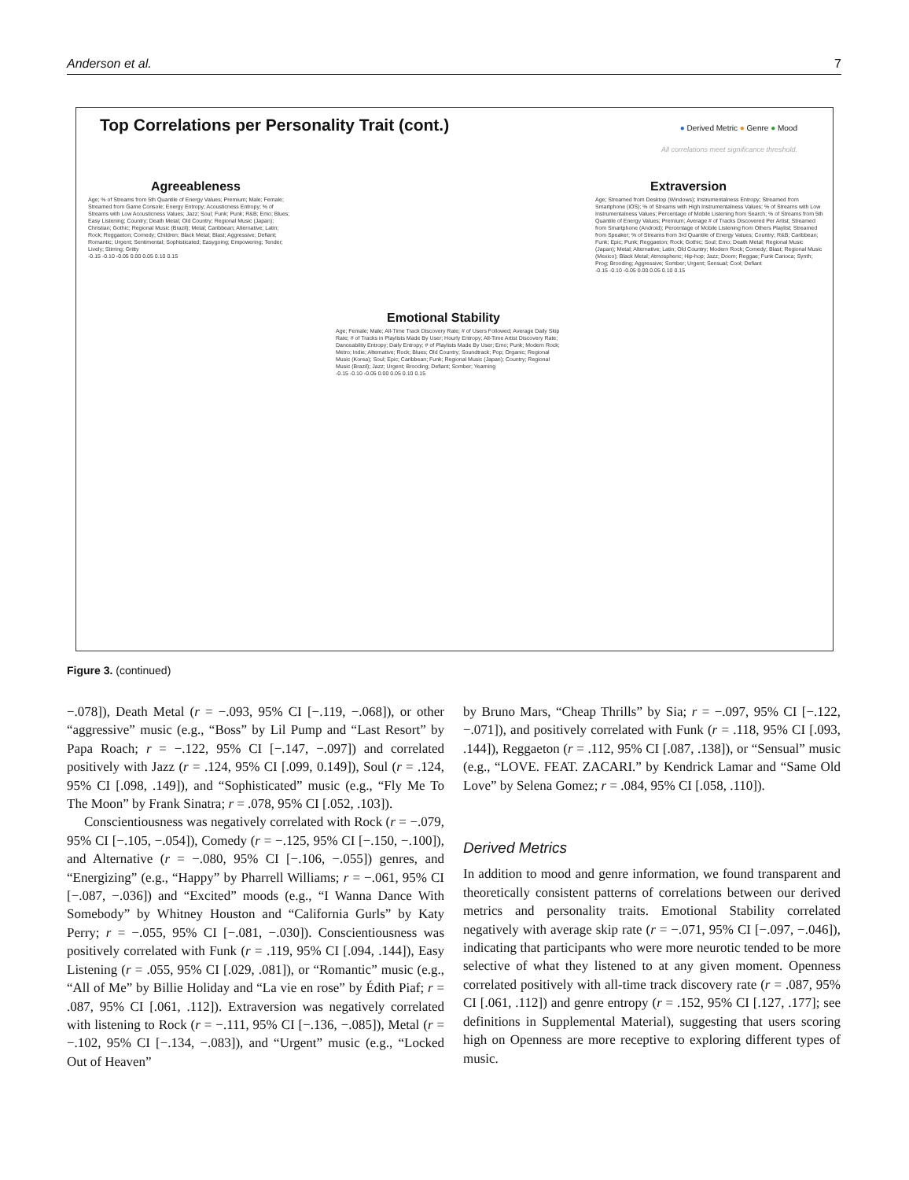Anderson et al. 7
Top Correlations per Personality Trait (cont.)
● Derived Metric ● Genre ● Mood
All correlations meet significance threshold.
Agreeableness
Age; % of Streams from 5th Quantile of Energy Values; Premium; Male; Female; Streamed from Game Console; Energy Entropy; Acousticness Entropy; % of Streams with Low Acousticness Values; Jazz; Soul; Funk; Punk; R&B; Emo; Blues; Easy Listening; Country; Death Metal; Old Country; Regional Music (Japan); Christian; Gothic; Regional Music (Brazil); Metal; Caribbean; Alternative; Latin; Rock; Reggaeton; Comedy; Children; Black Metal; Blast; Aggressive; Defiant; Romantic; Urgent; Sentimental; Sophisticated; Easygoing; Empowering; Tender; Lively; Stirring; Gritty
-0.15 -0.10 -0.05 0.00 0.05 0.10 0.15
Emotional Stability
Age; Female; Male; All-Time Track Discovery Rate; # of Users Followed; Average Daily Skip Rate; # of Tracks in Playlists Made By User; Hourly Entropy; All-Time Artist Discovery Rate; Danceability Entropy; Daily Entropy; # of Playlists Made By User; Emo; Punk; Modern Rock; Metro; Indie; Alternative; Rock; Blues; Old Country; Soundtrack; Pop; Organic; Regional Music (Korea); Soul; Epic; Caribbean; Funk; Regional Music (Japan); Country; Regional Music (Brazil); Jazz; Urgent; Brooding; Defiant; Somber; Yearning
-0.15 -0.10 -0.05 0.00 0.05 0.10 0.15
Extraversion
Age; Streamed from Desktop (Windows); Instrumentalness Entropy; Streamed from Smartphone (iOS); % of Streams with High Instrumentalness Values; % of Streams with Low Instrumentalness Values; Percentage of Mobile Listening from Search; % of Streams from 5th Quantile of Energy Values; Premium; Average # of Tracks Discovered Per Artist; Streamed from Smartphone (Android); Percentage of Mobile Listening from Others Playlist; Streamed from Speaker; % of Streams from 3rd Quantile of Energy Values; Country; R&B; Caribbean; Funk; Epic; Punk; Reggaeton; Rock; Gothic; Soul; Emo; Death Metal; Regional Music (Japan); Metal; Alternative; Latin; Old Country; Modern Rock; Comedy; Blast; Regional Music (Mexico); Black Metal; Atmospheric; Hip-hop; Jazz; Doom; Reggae; Funk Carioca; Synth; Prog; Brooding; Aggressive; Somber; Urgent; Sensual; Cool; Defiant
-0.15 -0.10 -0.05 0.00 0.05 0.10 0.15
Figure 3. (continued)
−.078]), Death Metal (r = −.093, 95% CI [−.119, −.068]), or other “aggressive” music (e.g., “Boss” by Lil Pump and “Last Resort” by Papa Roach; r = −.122, 95% CI [−.147, −.097]) and correlated positively with Jazz (r = .124, 95% CI [.099, 0.149]), Soul (r = .124, 95% CI [.098, .149]), and “Sophisticated” music (e.g., “Fly Me To The Moon” by Frank Sinatra; r = .078, 95% CI [.052, .103]).
Conscientiousness was negatively correlated with Rock (r = −.079, 95% CI [−.105, −.054]), Comedy (r = −.125, 95% CI [−.150, −.100]), and Alternative (r = −.080, 95% CI [−.106, −.055]) genres, and “Energizing” (e.g., “Happy” by Pharrell Williams; r = −.061, 95% CI [−.087, −.036]) and “Excited” moods (e.g., “I Wanna Dance With Somebody” by Whitney Houston and “California Gurls” by Katy Perry; r = −.055, 95% CI [−.081, −.030]). Conscientiousness was positively correlated with Funk (r = .119, 95% CI [.094, .144]), Easy Listening (r = .055, 95% CI [.029, .081]), or “Romantic” music (e.g., “All of Me” by Billie Holiday and “La vie en rose” by Édith Piaf; r = .087, 95% CI [.061, .112]). Extraversion was negatively correlated with listening to Rock (r = −.111, 95% CI [−.136, −.085]), Metal (r = −.102, 95% CI [−.134, −.083]), and “Urgent” music (e.g., “Locked Out of Heaven”
by Bruno Mars, “Cheap Thrills” by Sia; r = −.097, 95% CI [−.122, −.071]), and positively correlated with Funk (r = .118, 95% CI [.093, .144]), Reggaeton (r = .112, 95% CI [.087, .138]), or “Sensual” music (e.g., “LOVE. FEAT. ZACARI.” by Kendrick Lamar and “Same Old Love” by Selena Gomez; r = .084, 95% CI [.058, .110]).
Derived Metrics
In addition to mood and genre information, we found transparent and theoretically consistent patterns of correlations between our derived metrics and personality traits. Emotional Stability correlated negatively with average skip rate (r = −.071, 95% CI [−.097, −.046]), indicating that participants who were more neurotic tended to be more selective of what they listened to at any given moment. Openness correlated positively with all-time track discovery rate (r = .087, 95% CI [.061, .112]) and genre entropy (r = .152, 95% CI [.127, .177]; see definitions in Supplemental Material), suggesting that users scoring high on Openness are more receptive to exploring different types of music.